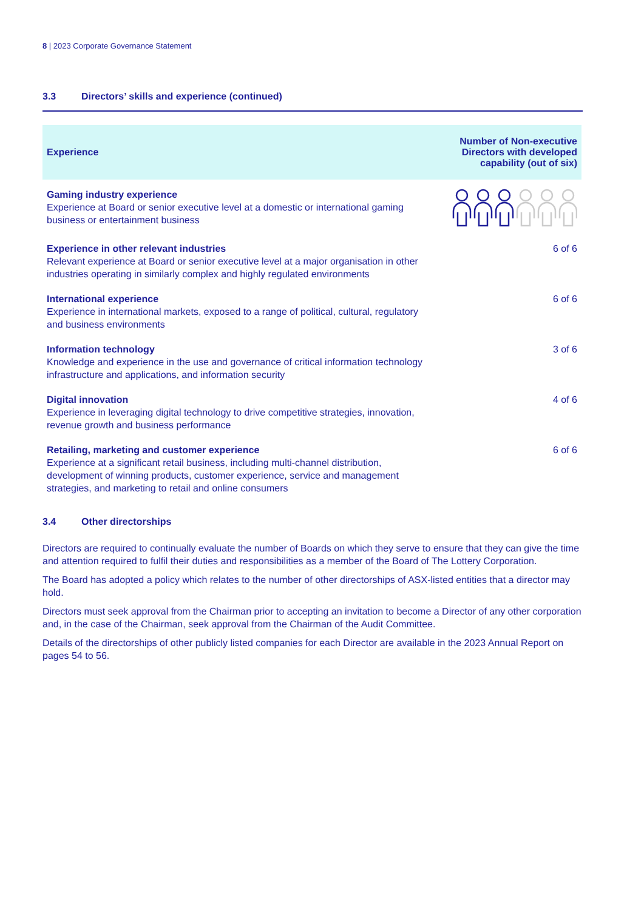8 | 2023 Corporate Governance Statement
3.3 Directors’ skills and experience (continued)
| Experience | Number of Non-executive Directors with developed capability (out of six) |
| --- | --- |
| Gaming industry experience Experience at Board or senior executive level at a domestic or international gaming business or entertainment business | |
| Experience in other relevant industries Relevant experience at Board or senior executive level at a major organisation in other industries operating in similarly complex and highly regulated environments | 6 of 6 |
| International experience Experience in international markets, exposed to a range of political, cultural, regulatory and business environments | 6 of 6 |
| Information technology Knowledge and experience in the use and governance of critical information technology infrastructure and applications, and information security | 3 of 6 |
| Digital innovation Experience in leveraging digital technology to drive competitive strategies, innovation, revenue growth and business performance | 4 of 6 |
| Retailing, marketing and customer experience Experience at a significant retail business, including multi-channel distribution, development of winning products, customer experience, service and management strategies, and marketing to retail and online consumers | 6 of 6 |
3.4 Other directorships
Directors are required to continually evaluate the number of Boards on which they serve to ensure that they can give the time and attention required to fulfil their duties and responsibilities as a member of the Board of The Lottery Corporation.
The Board has adopted a policy which relates to the number of other directorships of ASX-listed entities that a director may hold.
Directors must seek approval from the Chairman prior to accepting an invitation to become a Director of any other corporation and, in the case of the Chairman, seek approval from the Chairman of the Audit Committee.
Details of the directorships of other publicly listed companies for each Director are available in the 2023 Annual Report on pages 54 to 56.